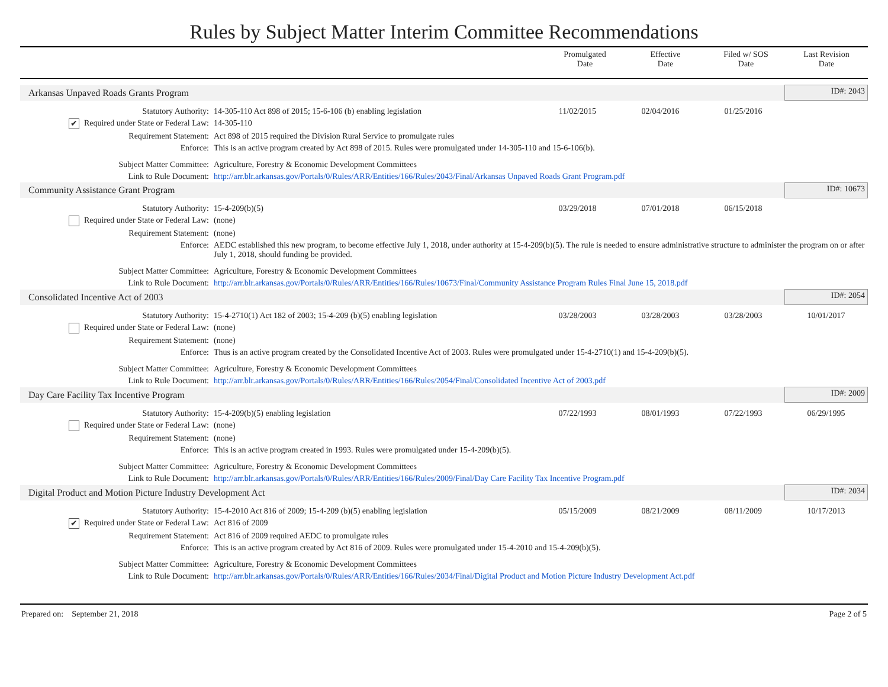Rules by Subject Matter Interim Committee Recommendations
Promulgated
Date
Effective
Date
Filed w/ SOS
Date
Last Revision
Date
| Arkansas Unpaved Roads Grants Program | | | | | ID#: 2043 |
| Statutory Authority: | 14-305-110 Act 898 of 2015; 15-6-106 (b) enabling legislation | 11/02/2015 | 02/04/2016 | 01/25/2016 | |
| ✔ Required under State or Federal Law: | 14-305-110 | | | | |
| Requirement Statement: | Act 898 of 2015 required the Division Rural Service to promulgate rules | | | | |
| Enforce: | This is an active program created by Act 898 of 2015. Rules were promulgated under 14-305-110 and 15-6-106(b). | | | | |
| Subject Matter Committee: | Agriculture, Forestry & Economic Development Committees | | | | |
| Link to Rule Document: | http://arr.blr.arkansas.gov/Portals/0/Rules/ARR/Entities/166/Rules/2043/Final/Arkansas Unpaved Roads Grant Program.pdf | | | | |
| Community Assistance Grant Program | | | | | ID#: 10673 |
| Statutory Authority: | 15-4-209(b)(5) | 03/29/2018 | 07/01/2018 | 06/15/2018 | |
| Required under State or Federal Law: | (none) | | | | |
| Requirement Statement: | (none) | | | | |
| Enforce: | AEDC established this new program, to become effective July 1, 2018, under authority at 15-4-209(b)(5). The rule is needed to ensure administrative structure to administer the program on or after July 1, 2018, should funding be provided. | | | | |
| Subject Matter Committee: | Agriculture, Forestry & Economic Development Committees | | | | |
| Link to Rule Document: | http://arr.blr.arkansas.gov/Portals/0/Rules/ARR/Entities/166/Rules/10673/Final/Community Assistance Program Rules Final June 15, 2018.pdf | | | | |
| Consolidated Incentive Act of 2003 | | | | | ID#: 2054 |
| Statutory Authority: | 15-4-2710(1) Act 182 of 2003; 15-4-209 (b)(5) enabling legislation | 03/28/2003 | 03/28/2003 | 03/28/2003 | 10/01/2017 |
| Required under State or Federal Law: | (none) | | | | |
| Requirement Statement: | (none) | | | | |
| Enforce: | Thus is an active program created by the Consolidated Incentive Act of 2003. Rules were promulgated under 15-4-2710(1) and 15-4-209(b)(5). | | | | |
| Subject Matter Committee: | Agriculture, Forestry & Economic Development Committees | | | | |
| Link to Rule Document: | http://arr.blr.arkansas.gov/Portals/0/Rules/ARR/Entities/166/Rules/2054/Final/Consolidated Incentive Act of 2003.pdf | | | | |
| Day Care Facility Tax Incentive Program | | | | | ID#: 2009 |
| Statutory Authority: | 15-4-209(b)(5) enabling legislation | 07/22/1993 | 08/01/1993 | 07/22/1993 | 06/29/1995 |
| Required under State or Federal Law: | (none) | | | | |
| Requirement Statement: | (none) | | | | |
| Enforce: | This is an active program created in 1993. Rules were promulgated under 15-4-209(b)(5). | | | | |
| Subject Matter Committee: | Agriculture, Forestry & Economic Development Committees | | | | |
| Link to Rule Document: | http://arr.blr.arkansas.gov/Portals/0/Rules/ARR/Entities/166/Rules/2009/Final/Day Care Facility Tax Incentive Program.pdf | | | | |
| Digital Product and Motion Picture Industry Development Act | | | | | ID#: 2034 |
| Statutory Authority: | 15-4-2010 Act 816 of 2009; 15-4-209 (b)(5) enabling legislation | 05/15/2009 | 08/21/2009 | 08/11/2009 | 10/17/2013 |
| ✔ Required under State or Federal Law: | Act 816 of 2009 | | | | |
| Requirement Statement: | Act 816 of 2009 required AEDC to promulgate rules | | | | |
| Enforce: | This is an active program created by Act 816 of 2009. Rules were promulgated under 15-4-2010 and 15-4-209(b)(5). | | | | |
| Subject Matter Committee: | Agriculture, Forestry & Economic Development Committees | | | | |
| Link to Rule Document: | http://arr.blr.arkansas.gov/Portals/0/Rules/ARR/Entities/166/Rules/2034/Final/Digital Product and Motion Picture Industry Development Act.pdf | | | | |
Prepared on: September 21, 2018 Page 2 of 5